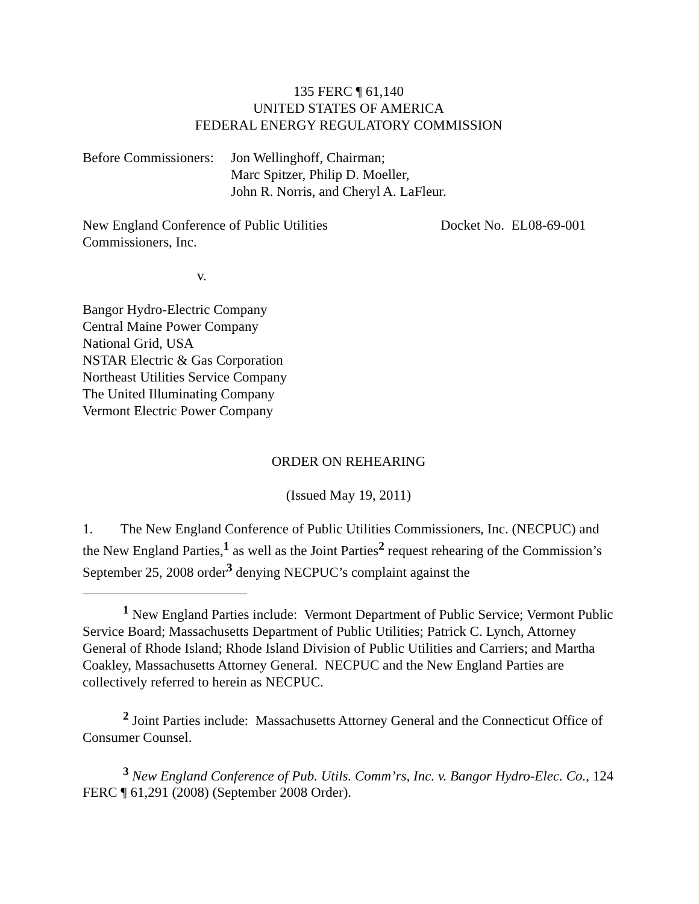135 FERC ¶ 61,140
UNITED STATES OF AMERICA
FEDERAL ENERGY REGULATORY COMMISSION
Before Commissioners:
Jon Wellinghoff, Chairman;
Marc Spitzer, Philip D. Moeller,
John R. Norris, and Cheryl A. LaFleur.
New England Conference of Public Utilities
Commissioners, Inc.
Docket No. EL08-69-001
v.
Bangor Hydro-Electric Company
Central Maine Power Company
National Grid, USA
NSTAR Electric & Gas Corporation
Northeast Utilities Service Company
The United Illuminating Company
Vermont Electric Power Company
ORDER ON REHEARING
(Issued May 19, 2011)
1. The New England Conference of Public Utilities Commissioners, Inc. (NECPUC) and the New England Parties,<sup>1</sup> as well as the Joint Parties<sup>2</sup> request rehearing of the Commission’s September 25, 2008 order<sup>3</sup> denying NECPUC’s complaint against the
<sup>1</sup> New England Parties include: Vermont Department of Public Service; Vermont Public Service Board; Massachusetts Department of Public Utilities; Patrick C. Lynch, Attorney General of Rhode Island; Rhode Island Division of Public Utilities and Carriers; and Martha Coakley, Massachusetts Attorney General. NECPUC and the New England Parties are collectively referred to herein as NECPUC.
<sup>2</sup> Joint Parties include: Massachusetts Attorney General and the Connecticut Office of Consumer Counsel.
<sup>3</sup> New England Conference of Pub. Utils. Comm’rs, Inc. v. Bangor Hydro-Elec. Co., 124 FERC ¶ 61,291 (2008) (September 2008 Order).